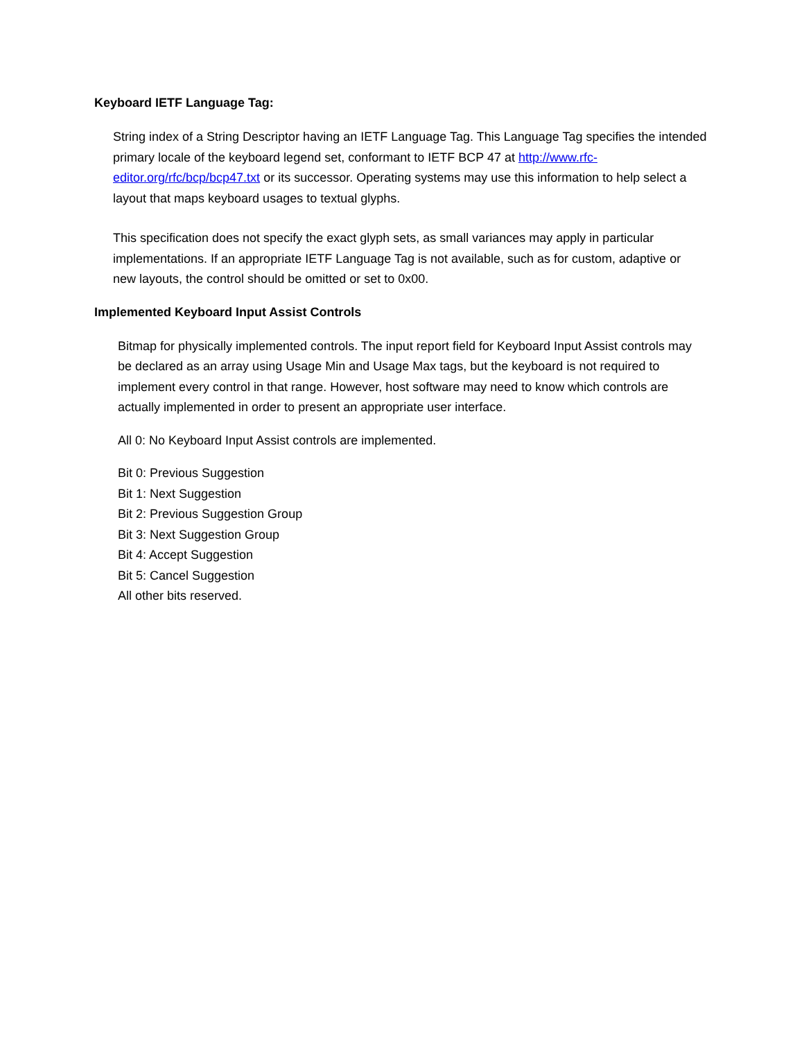Keyboard IETF Language Tag:
String index of a String Descriptor having an IETF Language Tag. This Language Tag specifies the intended primary locale of the keyboard legend set, conformant to IETF BCP 47 at http://www.rfc-editor.org/rfc/bcp/bcp47.txt or its successor. Operating systems may use this information to help select a layout that maps keyboard usages to textual glyphs.
This specification does not specify the exact glyph sets, as small variances may apply in particular implementations. If an appropriate IETF Language Tag is not available, such as for custom, adaptive or new layouts, the control should be omitted or set to 0x00.
Implemented Keyboard Input Assist Controls
Bitmap for physically implemented controls. The input report field for Keyboard Input Assist controls may be declared as an array using Usage Min and Usage Max tags, but the keyboard is not required to implement every control in that range. However, host software may need to know which controls are actually implemented in order to present an appropriate user interface.
All 0: No Keyboard Input Assist controls are implemented.
Bit 0: Previous Suggestion
Bit 1: Next Suggestion
Bit 2: Previous Suggestion Group
Bit 3: Next Suggestion Group
Bit 4: Accept Suggestion
Bit 5: Cancel Suggestion
All other bits reserved.